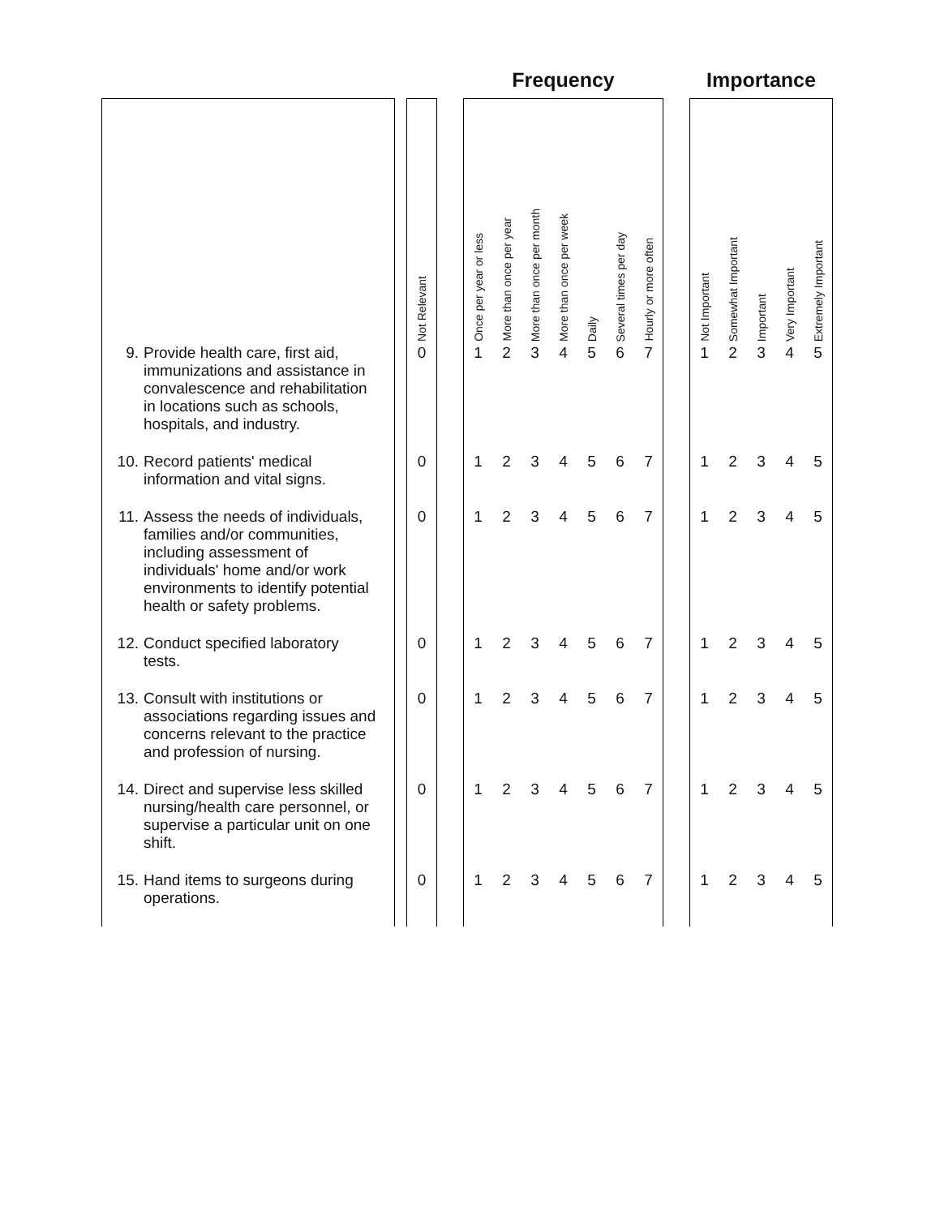| | | | | Frequency | | | | | | | | Importance | | | | |
| --- | --- | --- | --- | --- | --- | --- | --- | --- | --- | --- | --- | --- | --- | --- | --- | --- |
| | | Not Relevant | | Once per year or less | More than once per year | More than once per month | More than once per week | Daily | Several times per day | Hourly or more often | | Not Important | Somewhat Important | Important | Very Important | Extremely Important |
| 9. Provide health care, first aid, immunizations and assistance in convalescence and rehabilitation in locations such as schools, hospitals, and industry. | | 0 | | 1 | 2 | 3 | 4 | 5 | 6 | 7 | | 1 | 2 | 3 | 4 | 5 |
| 10. Record patients' medical information and vital signs. | | 0 | | 1 | 2 | 3 | 4 | 5 | 6 | 7 | | 1 | 2 | 3 | 4 | 5 |
| 11. Assess the needs of individuals, families and/or communities, including assessment of individuals' home and/or work environments to identify potential health or safety problems. | | 0 | | 1 | 2 | 3 | 4 | 5 | 6 | 7 | | 1 | 2 | 3 | 4 | 5 |
| 12. Conduct specified laboratory tests. | | 0 | | 1 | 2 | 3 | 4 | 5 | 6 | 7 | | 1 | 2 | 3 | 4 | 5 |
| 13. Consult with institutions or associations regarding issues and concerns relevant to the practice and profession of nursing. | | 0 | | 1 | 2 | 3 | 4 | 5 | 6 | 7 | | 1 | 2 | 3 | 4 | 5 |
| 14. Direct and supervise less skilled nursing/health care personnel, or supervise a particular unit on one shift. | | 0 | | 1 | 2 | 3 | 4 | 5 | 6 | 7 | | 1 | 2 | 3 | 4 | 5 |
| 15. Hand items to surgeons during operations. | | 0 | | 1 | 2 | 3 | 4 | 5 | 6 | 7 | | 1 | 2 | 3 | 4 | 5 |